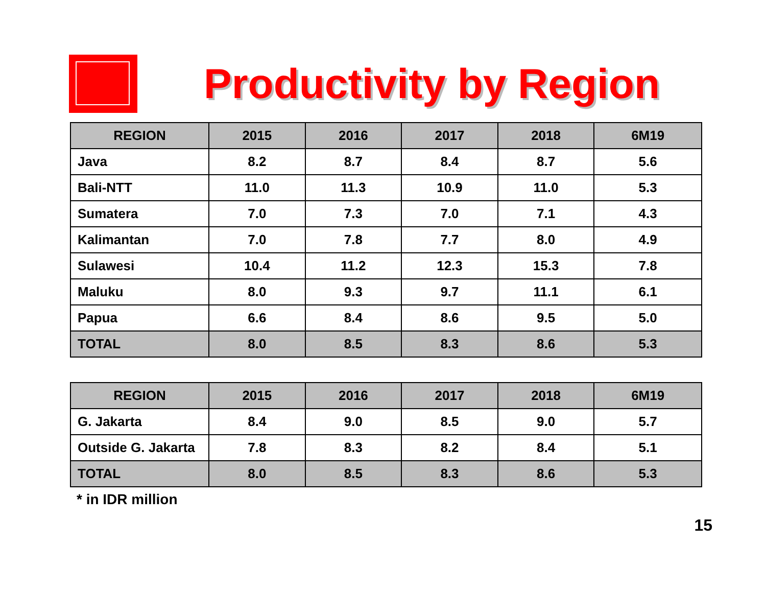Productivity by Region
| REGION | 2015 | 2016 | 2017 | 2018 | 6M19 |
| --- | --- | --- | --- | --- | --- |
| Java | 8.2 | 8.7 | 8.4 | 8.7 | 5.6 |
| Bali-NTT | 11.0 | 11.3 | 10.9 | 11.0 | 5.3 |
| Sumatera | 7.0 | 7.3 | 7.0 | 7.1 | 4.3 |
| Kalimantan | 7.0 | 7.8 | 7.7 | 8.0 | 4.9 |
| Sulawesi | 10.4 | 11.2 | 12.3 | 15.3 | 7.8 |
| Maluku | 8.0 | 9.3 | 9.7 | 11.1 | 6.1 |
| Papua | 6.6 | 8.4 | 8.6 | 9.5 | 5.0 |
| TOTAL | 8.0 | 8.5 | 8.3 | 8.6 | 5.3 |
| REGION | 2015 | 2016 | 2017 | 2018 | 6M19 |
| --- | --- | --- | --- | --- | --- |
| G. Jakarta | 8.4 | 9.0 | 8.5 | 9.0 | 5.7 |
| Outside G. Jakarta | 7.8 | 8.3 | 8.2 | 8.4 | 5.1 |
| TOTAL | 8.0 | 8.5 | 8.3 | 8.6 | 5.3 |
* in IDR million
15